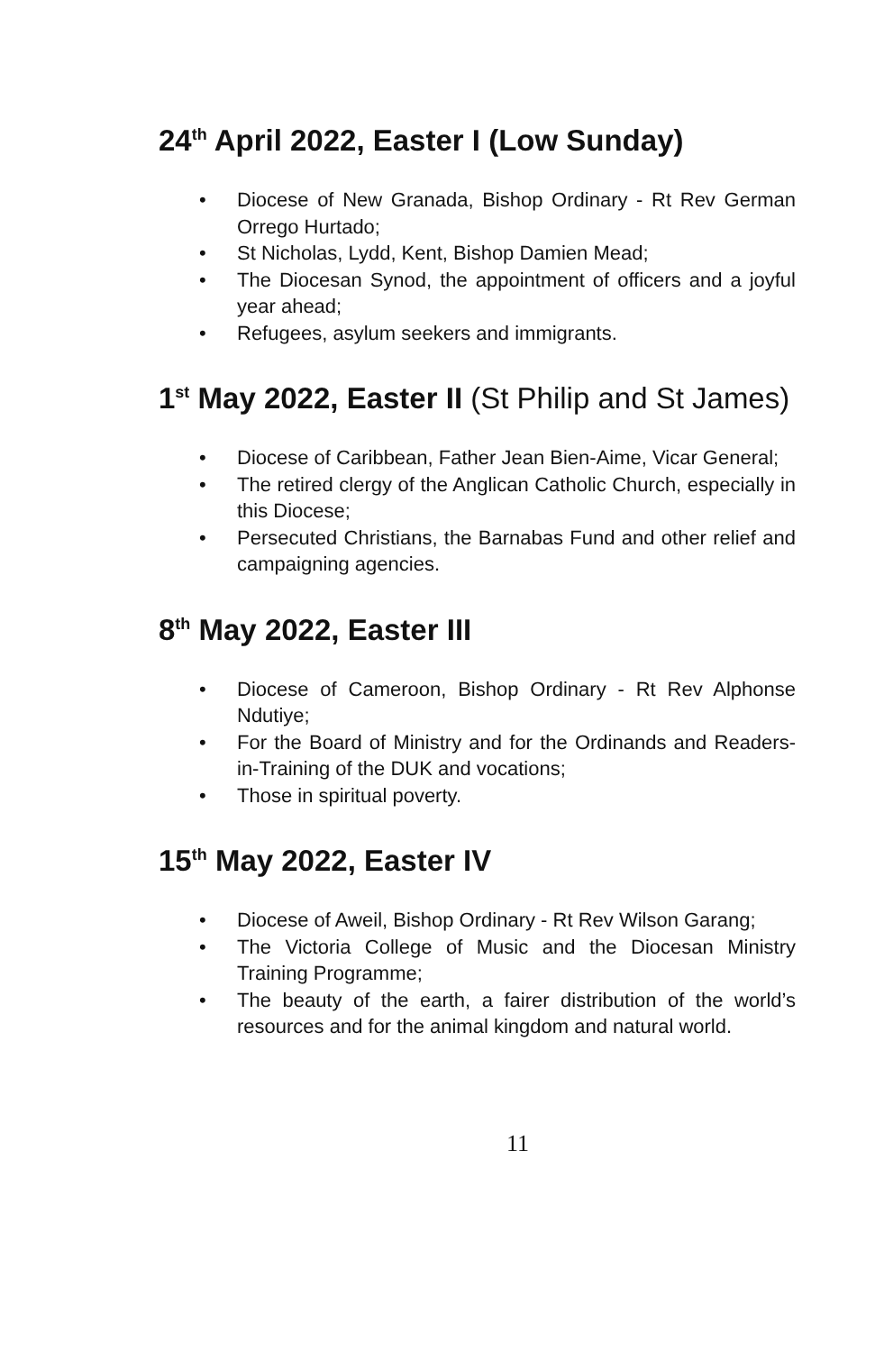24<sup>th</sup> April 2022, Easter I (Low Sunday)
• Diocese of New Granada, Bishop Ordinary - Rt Rev German Orrego Hurtado;
• St Nicholas, Lydd, Kent, Bishop Damien Mead;
• The Diocesan Synod, the appointment of officers and a joyful year ahead;
• Refugees, asylum seekers and immigrants.
1<sup>st</sup> May 2022, Easter II (St Philip and St James)
• Diocese of Caribbean, Father Jean Bien-Aime, Vicar General;
• The retired clergy of the Anglican Catholic Church, especially in this Diocese;
• Persecuted Christians, the Barnabas Fund and other relief and campaigning agencies.
8<sup>th</sup> May 2022, Easter III
• Diocese of Cameroon, Bishop Ordinary - Rt Rev Alphonse Ndutiye;
• For the Board of Ministry and for the Ordinands and Readers-in-Training of the DUK and vocations;
• Those in spiritual poverty.
15<sup>th</sup> May 2022, Easter IV
• Diocese of Aweil, Bishop Ordinary - Rt Rev Wilson Garang;
• The Victoria College of Music and the Diocesan Ministry Training Programme;
• The beauty of the earth, a fairer distribution of the world’s resources and for the animal kingdom and natural world.
11